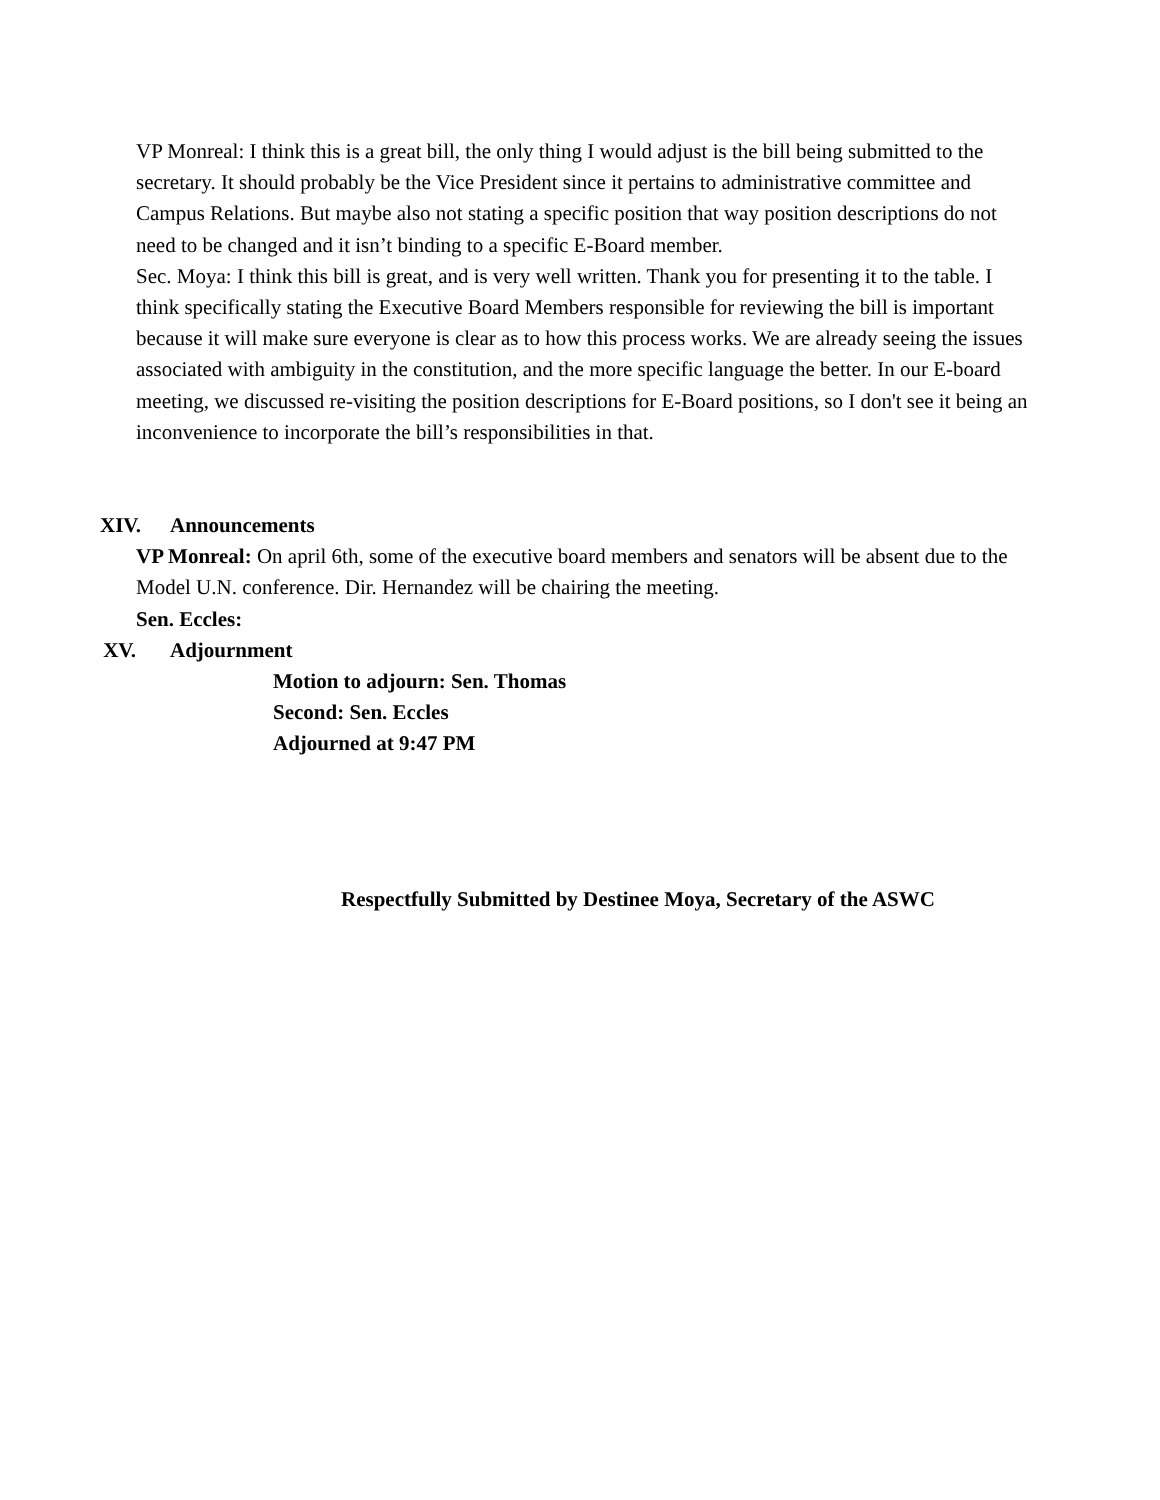VP Monreal: I think this is a great bill, the only thing I would adjust is the bill being submitted to the secretary. It should probably be the Vice President since it pertains to administrative committee and Campus Relations. But maybe also not stating a specific position that way position descriptions do not need to be changed and it isn’t binding to a specific E-Board member.
Sec. Moya: I think this bill is great, and is very well written. Thank you for presenting it to the table. I think specifically stating the Executive Board Members responsible for reviewing the bill is important because it will make sure everyone is clear as to how this process works. We are already seeing the issues associated with ambiguity in the constitution, and the more specific language the better. In our E-board meeting, we discussed re-visiting the position descriptions for E-Board positions, so I don't see it being an inconvenience to incorporate the bill’s responsibilities in that.
XIV. Announcements
VP Monreal: On april 6th, some of the executive board members and senators will be absent due to the Model U.N. conference. Dir. Hernandez will be chairing the meeting.
Sen. Eccles:
XV. Adjournment
Motion to adjourn: Sen. Thomas
Second: Sen. Eccles
Adjourned at 9:47 PM
Respectfully Submitted by Destinee Moya, Secretary of the ASWC